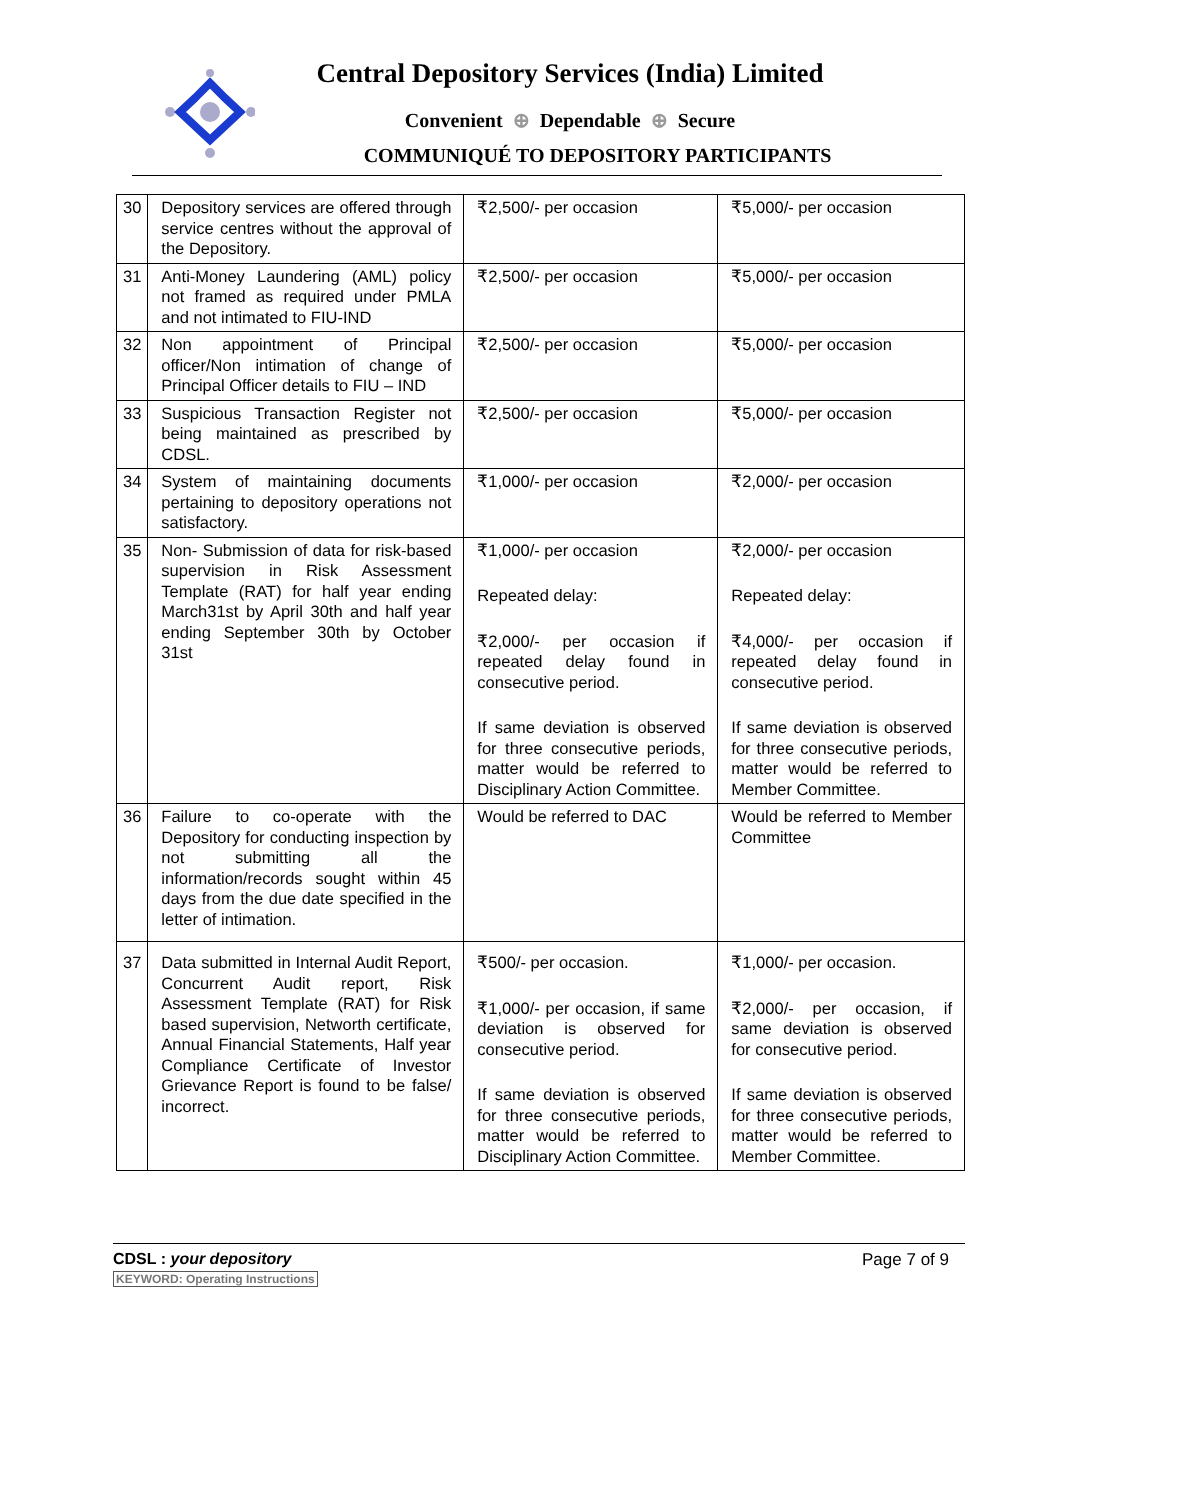Central Depository Services (India) Limited
Convenient ⊕ Dependable ⊕ Secure
COMMUNIQUÉ TO DEPOSITORY PARTICIPANTS
| 30 | Depository services are offered through service centres without the approval of the Depository. | ₹2,500/- per occasion | ₹5,000/- per occasion |
| 31 | Anti-Money Laundering (AML) policy not framed as required under PMLA and not intimated to FIU-IND | ₹2,500/- per occasion | ₹5,000/- per occasion |
| 32 | Non appointment of Principal officer/Non intimation of change of Principal Officer details to FIU – IND | ₹2,500/- per occasion | ₹5,000/- per occasion |
| 33 | Suspicious Transaction Register not being maintained as prescribed by CDSL. | ₹2,500/- per occasion | ₹5,000/- per occasion |
| 34 | System of maintaining documents pertaining to depository operations not satisfactory. | ₹1,000/- per occasion | ₹2,000/- per occasion |
| 35 | Non- Submission of data for risk-based supervision in Risk Assessment Template (RAT) for half year ending March31st by April 30th and half year ending September 30th by October 31st | ₹1,000/- per occasion Repeated delay: ₹2,000/- per occasion if repeated delay found in consecutive period. If same deviation is observed for three consecutive periods, matter would be referred to Disciplinary Action Committee. | ₹2,000/- per occasion Repeated delay: ₹4,000/- per occasion if repeated delay found in consecutive period. If same deviation is observed for three consecutive periods, matter would be referred to Member Committee. |
| 36 | Failure to co-operate with the Depository for conducting inspection by not submitting all the information/records sought within 45 days from the due date specified in the letter of intimation. | Would be referred to DAC | Would be referred to Member Committee |
| 37 | Data submitted in Internal Audit Report, Concurrent Audit report, Risk Assessment Template (RAT) for Risk based supervision, Networth certificate, Annual Financial Statements, Half year Compliance Certificate of Investor Grievance Report is found to be false/ incorrect. | ₹500/- per occasion. ₹1,000/- per occasion, if same deviation is observed for consecutive period. If same deviation is observed for three consecutive periods, matter would be referred to Disciplinary Action Committee. | ₹1,000/- per occasion. ₹2,000/- per occasion, if same deviation is observed for consecutive period. If same deviation is observed for three consecutive periods, matter would be referred to Member Committee. |
CDSL : your depository
KEYWORD: Operating Instructions
Page 7 of 9